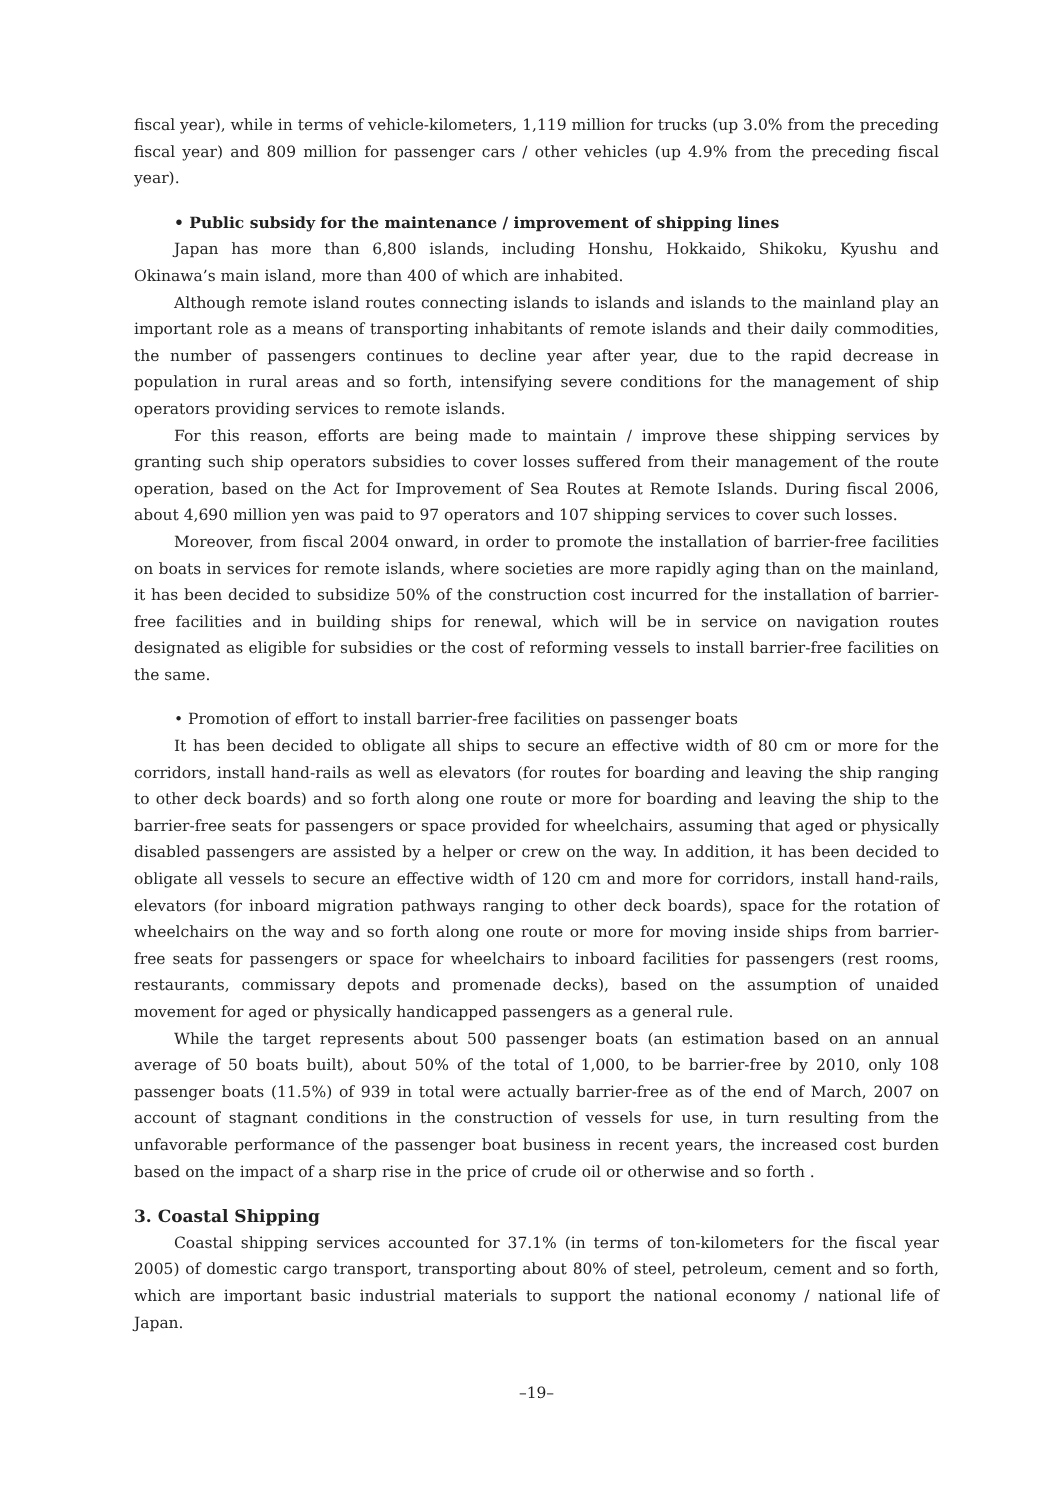fiscal year), while in terms of vehicle-kilometers, 1,119 million for trucks (up 3.0% from the preceding fiscal year) and 809 million for passenger cars / other vehicles (up 4.9% from the preceding fiscal year).
• Public subsidy for the maintenance / improvement of shipping lines
Japan has more than 6,800 islands, including Honshu, Hokkaido, Shikoku, Kyushu and Okinawa’s main island, more than 400 of which are inhabited.
Although remote island routes connecting islands to islands and islands to the mainland play an important role as a means of transporting inhabitants of remote islands and their daily commodities, the number of passengers continues to decline year after year, due to the rapid decrease in population in rural areas and so forth, intensifying severe conditions for the management of ship operators providing services to remote islands.
For this reason, efforts are being made to maintain / improve these shipping services by granting such ship operators subsidies to cover losses suffered from their management of the route operation, based on the Act for Improvement of Sea Routes at Remote Islands. During fiscal 2006, about 4,690 million yen was paid to 97 operators and 107 shipping services to cover such losses.
Moreover, from fiscal 2004 onward, in order to promote the installation of barrier-free facilities on boats in services for remote islands, where societies are more rapidly aging than on the mainland, it has been decided to subsidize 50% of the construction cost incurred for the installation of barrier-free facilities and in building ships for renewal, which will be in service on navigation routes designated as eligible for subsidies or the cost of reforming vessels to install barrier-free facilities on the same.
• Promotion of effort to install barrier-free facilities on passenger boats
It has been decided to obligate all ships to secure an effective width of 80 cm or more for the corridors, install hand-rails as well as elevators (for routes for boarding and leaving the ship ranging to other deck boards) and so forth along one route or more for boarding and leaving the ship to the barrier-free seats for passengers or space provided for wheelchairs, assuming that aged or physically disabled passengers are assisted by a helper or crew on the way. In addition, it has been decided to obligate all vessels to secure an effective width of 120 cm and more for corridors, install hand-rails, elevators (for inboard migration pathways ranging to other deck boards), space for the rotation of wheelchairs on the way and so forth along one route or more for moving inside ships from barrier-free seats for passengers or space for wheelchairs to inboard facilities for passengers (rest rooms, restaurants, commissary depots and promenade decks), based on the assumption of unaided movement for aged or physically handicapped passengers as a general rule.
While the target represents about 500 passenger boats (an estimation based on an annual average of 50 boats built), about 50% of the total of 1,000, to be barrier-free by 2010, only 108 passenger boats (11.5%) of 939 in total were actually barrier-free as of the end of March, 2007 on account of stagnant conditions in the construction of vessels for use, in turn resulting from the unfavorable performance of the passenger boat business in recent years, the increased cost burden based on the impact of a sharp rise in the price of crude oil or otherwise and so forth .
3. Coastal Shipping
Coastal shipping services accounted for 37.1% (in terms of ton-kilometers for the fiscal year 2005) of domestic cargo transport, transporting about 80% of steel, petroleum, cement and so forth, which are important basic industrial materials to support the national economy / national life of Japan.
–19–